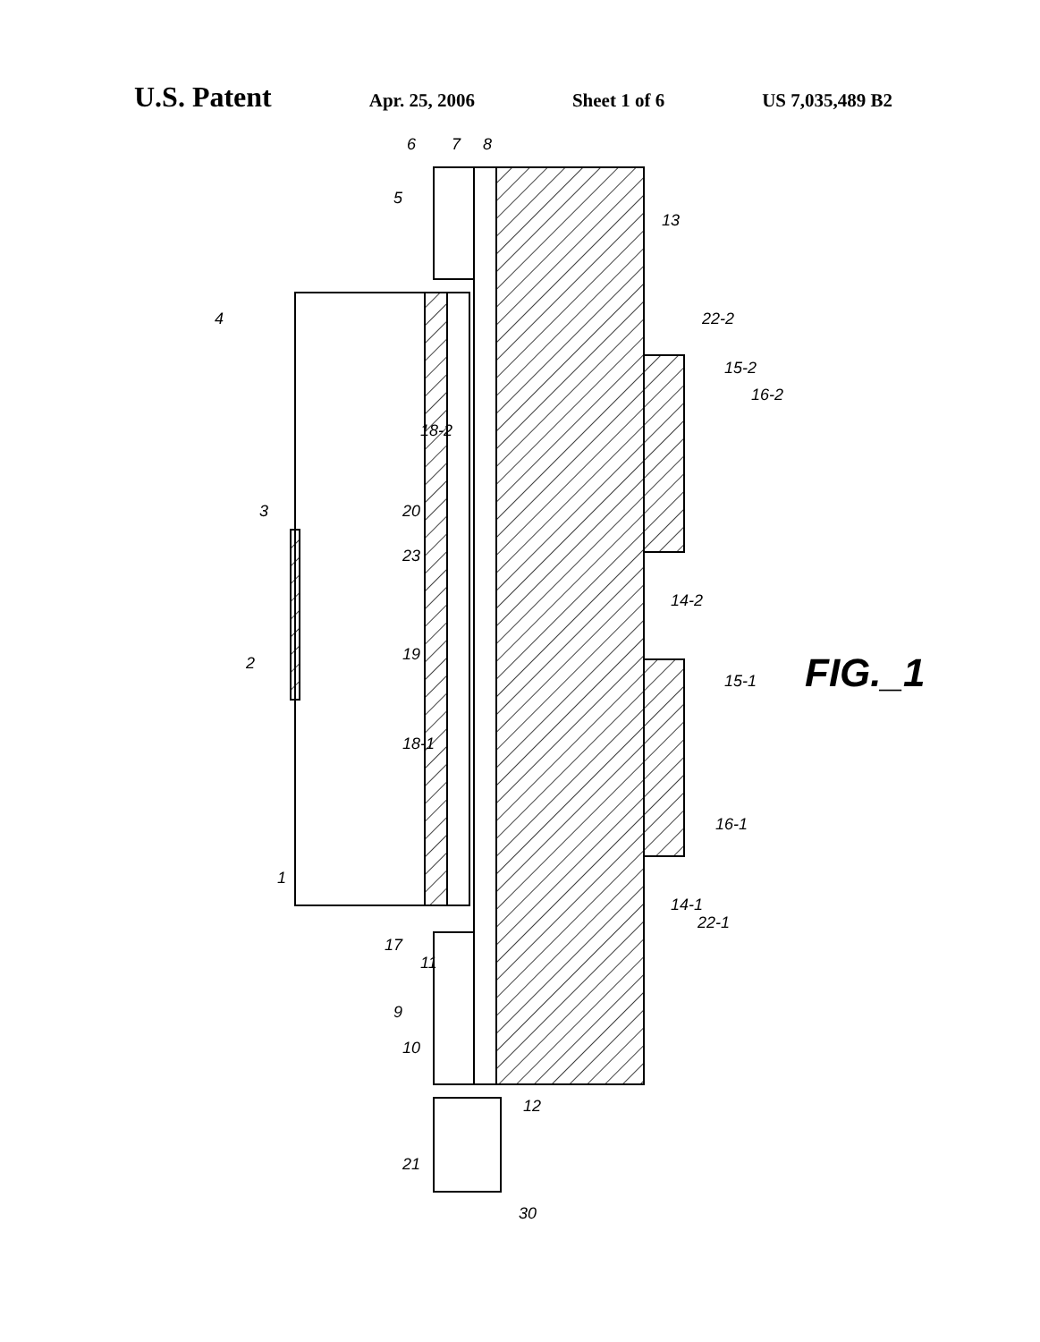U.S. Patent Apr. 25, 2006 Sheet 1 of 6 US 7,035,489 B2
6
7
8
5
13
4
22-2
15-2
16-2
18-2
3
20
23
14-2
2
19
15-1
18-1
16-1
1
14-1
22-1
17
11
9
10
12
21
30
FIG._1